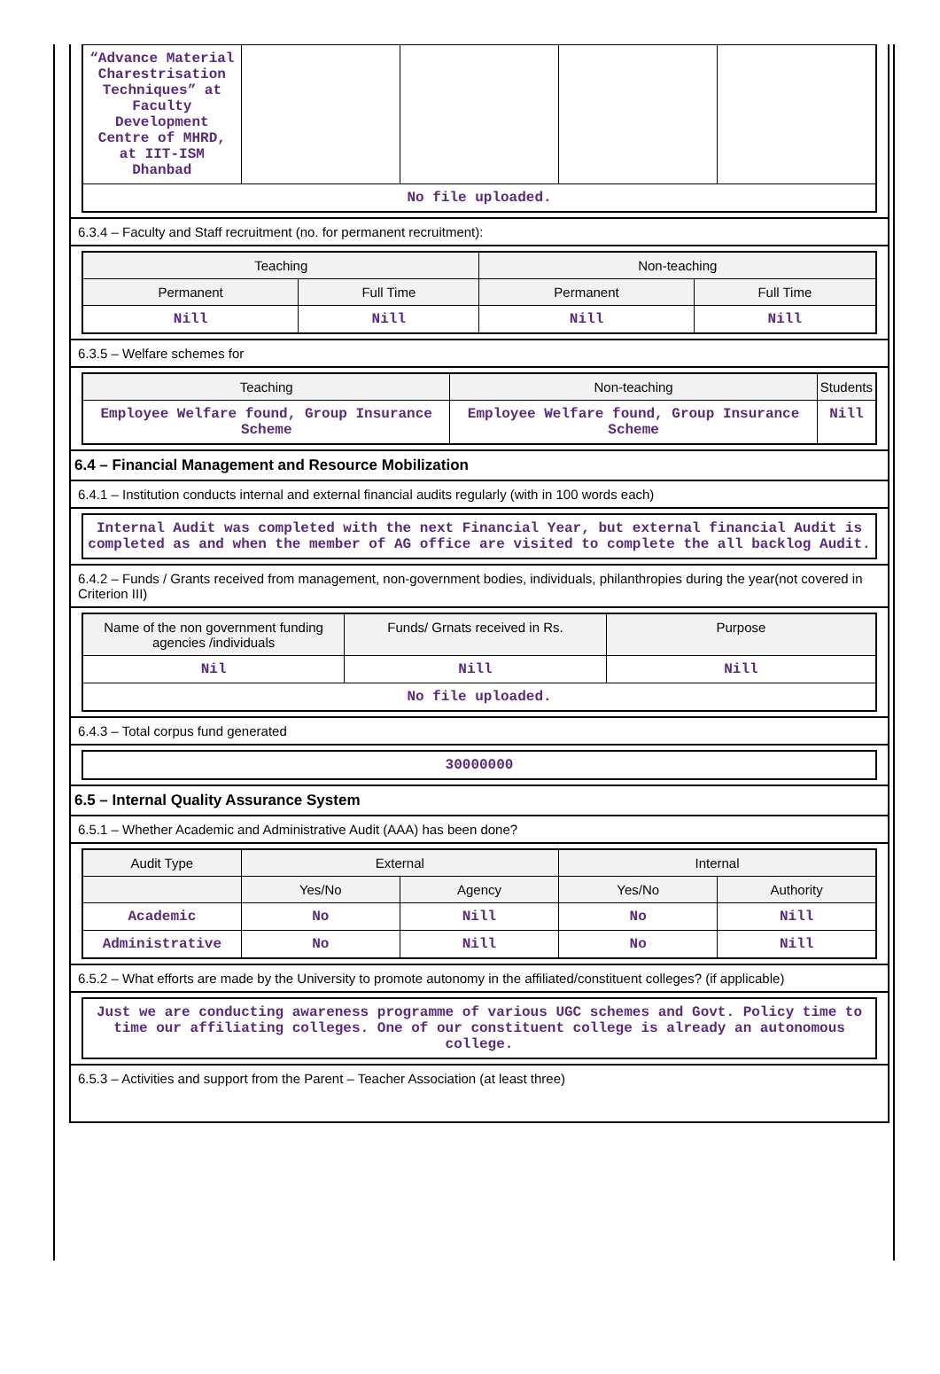| “Advance Material Charestrisation Techniques” at Faculty Development Centre of MHRD, at IIT-ISM Dhanbad | | | | |
| No file uploaded. | | | | |
6.3.4 – Faculty and Staff recruitment (no. for permanent recruitment):
| Teaching | | Non-teaching | |
| --- | --- | --- | --- |
| Permanent | Full Time | Permanent | Full Time |
| Nill | Nill | Nill | Nill |
6.3.5 – Welfare schemes for
| Teaching | Non-teaching | Students |
| --- | --- | --- |
| Employee Welfare found, Group Insurance Scheme | Employee Welfare found, Group Insurance Scheme | Nill |
6.4 – Financial Management and Resource Mobilization
6.4.1 – Institution conducts internal and external financial audits regularly (with in 100 words each)
| Internal Audit was completed with the next Financial Year, but external financial Audit is completed as and when the member of AG office are visited to complete the all backlog Audit. |
6.4.2 – Funds / Grants received from management, non-government bodies, individuals, philanthropies during the year(not covered in Criterion III)
| Name of the non government funding agencies /individuals | Funds/ Grnats received in Rs. | Purpose |
| --- | --- | --- |
| Nil | Nill | Nill |
| No file uploaded. | | |
6.4.3 – Total corpus fund generated
| 30000000 |
6.5 – Internal Quality Assurance System
6.5.1 – Whether Academic and Administrative Audit (AAA) has been done?
| Audit Type | External | | Internal | |
| --- | --- | --- | --- | --- |
| | Yes/No | Agency | Yes/No | Authority |
| Academic | No | Nill | No | Nill |
| Administrative | No | Nill | No | Nill |
6.5.2 – What efforts are made by the University to promote autonomy in the affiliated/constituent colleges? (if applicable)
| Just we are conducting awareness programme of various UGC schemes and Govt. Policy time to time our affiliating colleges. One of our constituent college is already an autonomous college. |
6.5.3 – Activities and support from the Parent – Teacher Association (at least three)